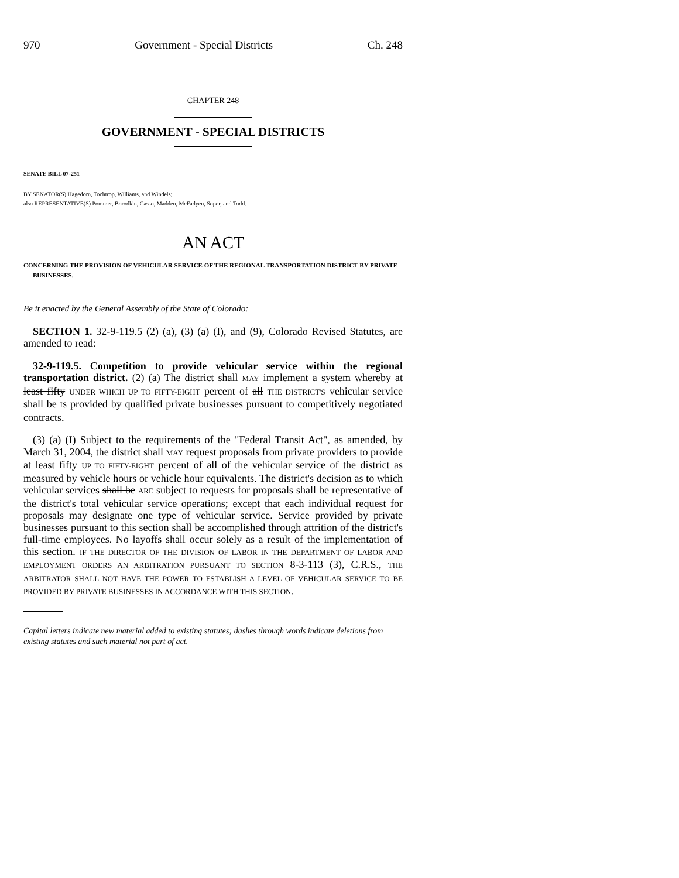970 Government - Special Districts Ch. 248
CHAPTER 248
GOVERNMENT - SPECIAL DISTRICTS
SENATE BILL 07-251
BY SENATOR(S) Hagedorn, Tochtrop, Williams, and Windels;
also REPRESENTATIVE(S) Pommer, Borodkin, Casso, Madden, McFadyen, Soper, and Todd.
AN ACT
CONCERNING THE PROVISION OF VEHICULAR SERVICE OF THE REGIONAL TRANSPORTATION DISTRICT BY PRIVATE BUSINESSES.
Be it enacted by the General Assembly of the State of Colorado:
SECTION 1. 32-9-119.5 (2) (a), (3) (a) (I), and (9), Colorado Revised Statutes, are amended to read:
32-9-119.5. Competition to provide vehicular service within the regional transportation district. (2) (a) The district shall MAY implement a system whereby at least fifty UNDER WHICH UP TO FIFTY-EIGHT percent of all THE DISTRICT'S vehicular service shall be IS provided by qualified private businesses pursuant to competitively negotiated contracts.
(3) (a) (I) Subject to the requirements of the "Federal Transit Act", as amended, by March 31, 2004, the district shall MAY request proposals from private providers to provide at least fifty UP TO FIFTY-EIGHT percent of all of the vehicular service of the district as measured by vehicle hours or vehicle hour equivalents. The district's decision as to which vehicular services shall be ARE subject to requests for proposals shall be representative of the district's total vehicular service operations; except that each individual request for proposals may designate one type of vehicular service. Service provided by private businesses pursuant to this section shall be accomplished through attrition of the district's full-time employees. No layoffs shall occur solely as a result of the implementation of this section. IF THE DIRECTOR OF THE DIVISION OF LABOR IN THE DEPARTMENT OF LABOR AND EMPLOYMENT ORDERS AN ARBITRATION PURSUANT TO SECTION 8-3-113 (3), C.R.S., THE ARBITRATOR SHALL NOT HAVE THE POWER TO ESTABLISH A LEVEL OF VEHICULAR SERVICE TO BE PROVIDED BY PRIVATE BUSINESSES IN ACCORDANCE WITH THIS SECTION.
Capital letters indicate new material added to existing statutes; dashes through words indicate deletions from existing statutes and such material not part of act.